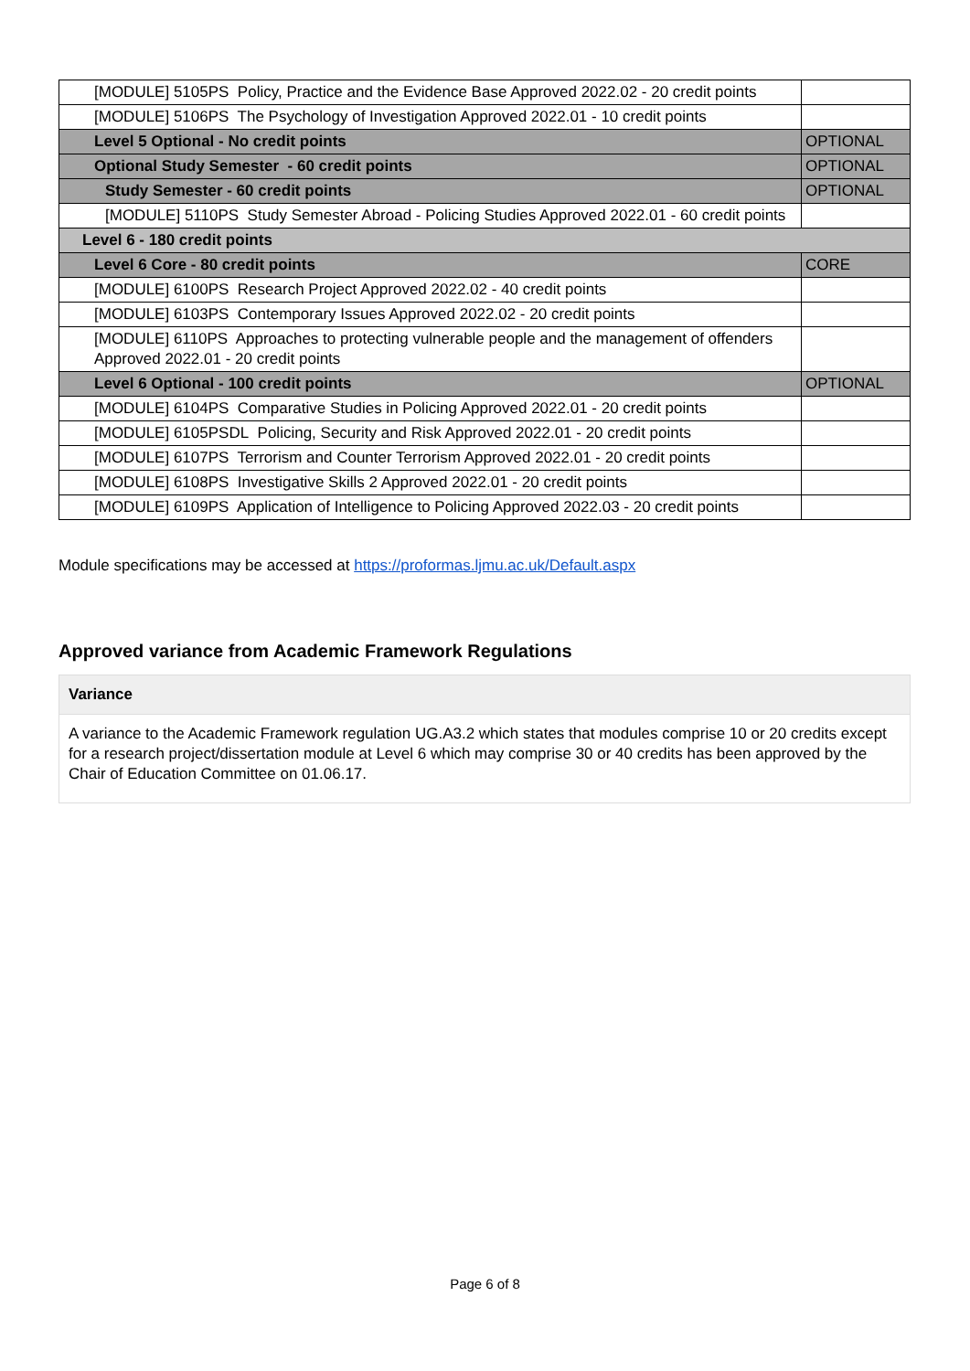| [MODULE] 5105PS Policy, Practice and the Evidence Base Approved 2022.02 - 20 credit points | |
| [MODULE] 5106PS The Psychology of Investigation Approved 2022.01 - 10 credit points | |
| Level 5 Optional - No credit points | OPTIONAL |
| Optional Study Semester - 60 credit points | OPTIONAL |
| Study Semester - 60 credit points | OPTIONAL |
| [MODULE] 5110PS Study Semester Abroad - Policing Studies Approved 2022.01 - 60 credit points | |
| Level 6 - 180 credit points | |
| Level 6 Core - 80 credit points | CORE |
| [MODULE] 6100PS Research Project Approved 2022.02 - 40 credit points | |
| [MODULE] 6103PS Contemporary Issues Approved 2022.02 - 20 credit points | |
| [MODULE] 6110PS Approaches to protecting vulnerable people and the management of offenders Approved 2022.01 - 20 credit points | |
| Level 6 Optional - 100 credit points | OPTIONAL |
| [MODULE] 6104PS Comparative Studies in Policing Approved 2022.01 - 20 credit points | |
| [MODULE] 6105PSDL Policing, Security and Risk Approved 2022.01 - 20 credit points | |
| [MODULE] 6107PS Terrorism and Counter Terrorism Approved 2022.01 - 20 credit points | |
| [MODULE] 6108PS Investigative Skills 2 Approved 2022.01 - 20 credit points | |
| [MODULE] 6109PS Application of Intelligence to Policing Approved 2022.03 - 20 credit points | |
Module specifications may be accessed at https://proformas.ljmu.ac.uk/Default.aspx
Approved variance from Academic Framework Regulations
| Variance |
| --- |
| A variance to the Academic Framework regulation UG.A3.2 which states that modules comprise 10 or 20 credits except for a research project/dissertation module at Level 6 which may comprise 30 or 40 credits has been approved by the Chair of Education Committee on 01.06.17. |
Page 6 of 8